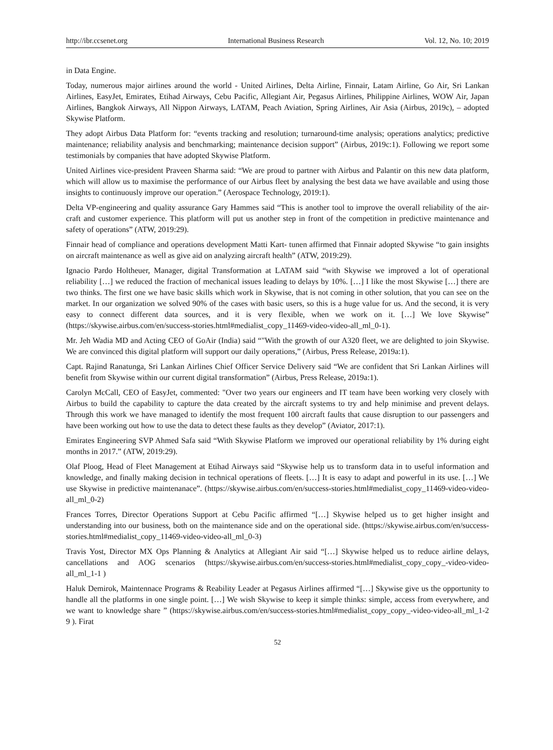http://ibr.ccsenet.org International Business Research Vol. 12, No. 10; 2019
in Data Engine.
Today, numerous major airlines around the world - United Airlines, Delta Airline, Finnair, Latam Airline, Go Air, Sri Lankan Airlines, EasyJet, Emirates, Etihad Airways, Cebu Pacific, Allegiant Air, Pegasus Airlines, Philippine Airlines, WOW Air, Japan Airlines, Bangkok Airways, All Nippon Airways, LATAM, Peach Aviation, Spring Airlines, Air Asia (Airbus, 2019c), – adopted Skywise Platform.
They adopt Airbus Data Platform for: “events tracking and resolution; turnaround-time analysis; operations analytics; predictive maintenance; reliability analysis and benchmarking; maintenance decision support” (Airbus, 2019c:1). Following we report some testimonials by companies that have adopted Skywise Platform.
United Airlines vice-president Praveen Sharma said: “We are proud to partner with Airbus and Palantir on this new data platform, which will allow us to maximise the performance of our Airbus fleet by analysing the best data we have available and using those insights to continuously improve our operation.” (Aerospace Technology, 2019:1).
Delta VP-engineering and quality assurance Gary Hammes said “This is another tool to improve the overall reliability of the air-craft and customer experience. This platform will put us another step in front of the competition in predictive maintenance and safety of operations” (ATW, 2019:29).
Finnair head of compliance and operations development Matti Kart- tunen affirmed that Finnair adopted Skywise “to gain insights on aircraft maintenance as well as give aid on analyzing aircraft health” (ATW, 2019:29).
Ignacio Pardo Holtheuer, Manager, digital Transformation at LATAM said “with Skywise we improved a lot of operational reliability […] we reduced the fraction of mechanical issues leading to delays by 10%. […] I like the most Skywise […] there are two thinks. The first one we have basic skills which work in Skywise, that is not coming in other solution, that you can see on the market. In our organization we solved 90% of the cases with basic users, so this is a huge value for us. And the second, it is very easy to connect different data sources, and it is very flexible, when we work on it. […] We love Skywise” (https://skywise.airbus.com/en/success-stories.html#medialist_copy_11469-video-video-all_ml_0-1).
Mr. Jeh Wadia MD and Acting CEO of GoAir (India) said “"With the growth of our A320 fleet, we are delighted to join Skywise. We are convinced this digital platform will support our daily operations,” (Airbus, Press Release, 2019a:1).
Capt. Rajind Ranatunga, Sri Lankan Airlines Chief Officer Service Delivery said “We are confident that Sri Lankan Airlines will benefit from Skywise within our current digital transformation” (Airbus, Press Release, 2019a:1).
Carolyn McCall, CEO of EasyJet, commented: "Over two years our engineers and IT team have been working very closely with Airbus to build the capability to capture the data created by the aircraft systems to try and help minimise and prevent delays. Through this work we have managed to identify the most frequent 100 aircraft faults that cause disruption to our passengers and have been working out how to use the data to detect these faults as they develop” (Aviator, 2017:1).
Emirates Engineering SVP Ahmed Safa said “With Skywise Platform we improved our operational reliability by 1% during eight months in 2017.” (ATW, 2019:29).
Olaf Ploog, Head of Fleet Management at Etihad Airways said “Skywise help us to transform data in to useful information and knowledge, and finally making decision in technical operations of fleets. […] It is easy to adapt and powerful in its use. […] We use Skywise in predictive maintenanace”. (https://skywise.airbus.com/en/success-stories.html#medialist_copy_11469-video-video-all_ml_0-2)
Frances Torres, Director Operations Support at Cebu Pacific affirmed “[…] Skywise helped us to get higher insight and understanding into our business, both on the maintenance side and on the operational side. (https://skywise.airbus.com/en/success-stories.html#medialist_copy_11469-video-video-all_ml_0-3)
Travis Yost, Director MX Ops Planning & Analytics at Allegiant Air said “[…] Skywise helped us to reduce airline delays, cancellations and AOG scenarios (https://skywise.airbus.com/en/success-stories.html#medialist_copy_copy_-video-video-all_ml_1-1 )
Haluk Demirok, Maintennace Programs & Reability Leader at Pegasus Airlines affirmed “[…] Skywise give us the opportunity to handle all the platforms in one single point. […] We wish Skywise to keep it simple thinks: simple, access from everywhere, and we want to knowledge share ” (https://skywise.airbus.com/en/success-stories.html#medialist_copy_copy_-video-video-all_ml_1-2 9 ). Firat
52